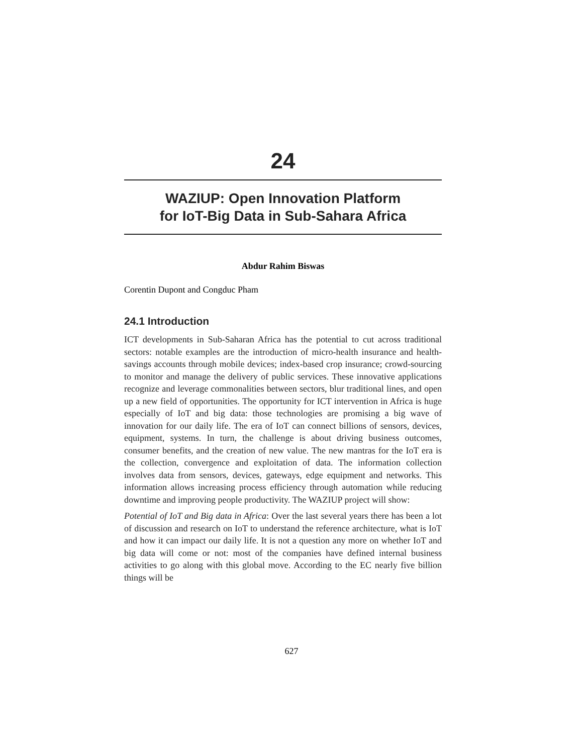24
WAZIUP: Open Innovation Platform
for IoT-Big Data in Sub-Sahara Africa
Abdur Rahim Biswas
Corentin Dupont and Congduc Pham
24.1 Introduction
ICT developments in Sub-Saharan Africa has the potential to cut across traditional sectors: notable examples are the introduction of micro-health insurance and health-savings accounts through mobile devices; index-based crop insurance; crowd-sourcing to monitor and manage the delivery of public services. These innovative applications recognize and leverage commonalities between sectors, blur traditional lines, and open up a new field of opportunities. The opportunity for ICT intervention in Africa is huge especially of IoT and big data: those technologies are promising a big wave of innovation for our daily life. The era of IoT can connect billions of sensors, devices, equipment, systems. In turn, the challenge is about driving business outcomes, consumer benefits, and the creation of new value. The new mantras for the IoT era is the collection, convergence and exploitation of data. The information collection involves data from sensors, devices, gateways, edge equipment and networks. This information allows increasing process efficiency through automation while reducing downtime and improving people productivity. The WAZIUP project will show:
Potential of IoT and Big data in Africa: Over the last several years there has been a lot of discussion and research on IoT to understand the reference architecture, what is IoT and how it can impact our daily life. It is not a question any more on whether IoT and big data will come or not: most of the companies have defined internal business activities to go along with this global move. According to the EC nearly five billion things will be
627